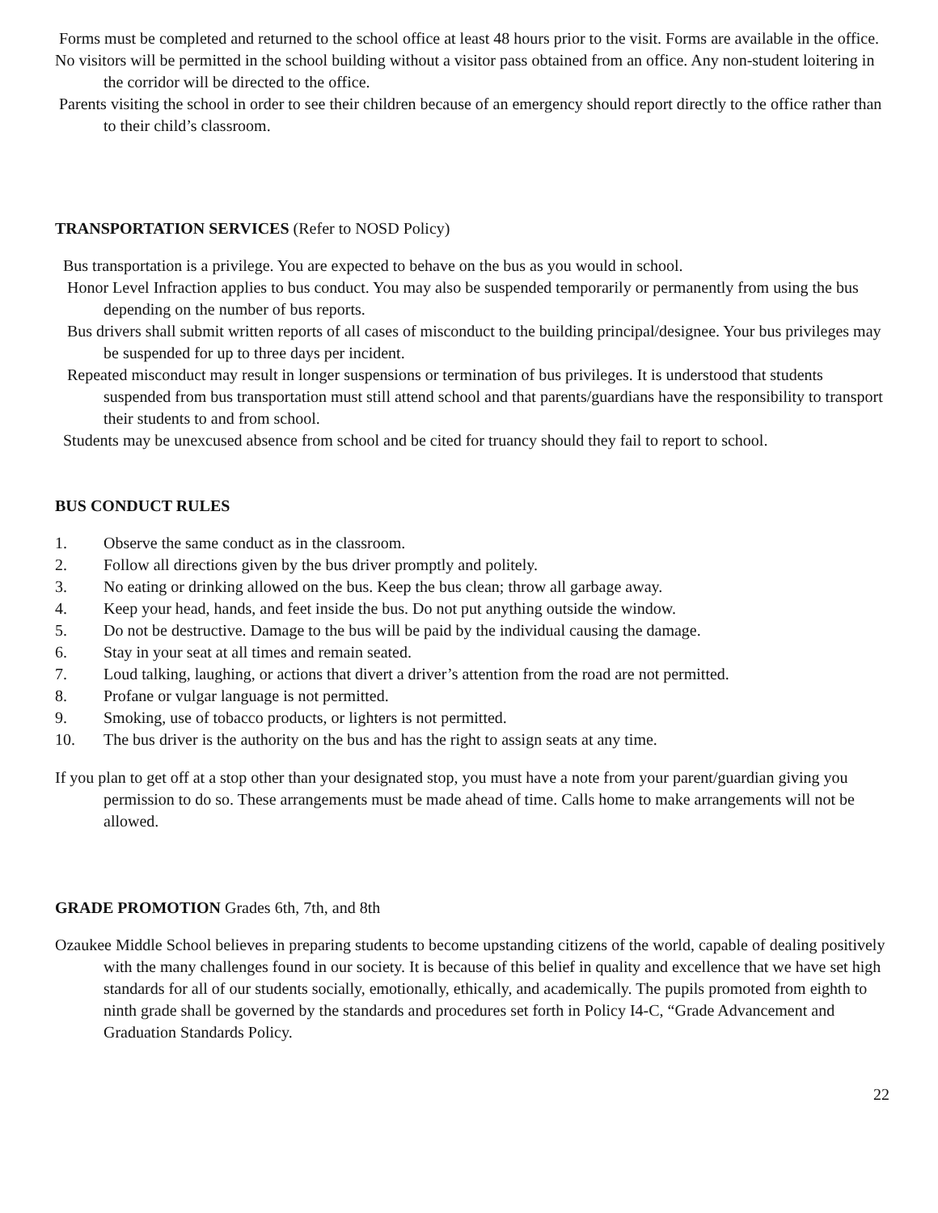Forms must be completed and returned to the school office at least 48 hours prior to the visit. Forms are available in the office.
No visitors will be permitted in the school building without a visitor pass obtained from an office. Any non-student loitering in the corridor will be directed to the office.
Parents visiting the school in order to see their children because of an emergency should report directly to the office rather than to their child’s classroom.
TRANSPORTATION SERVICES (Refer to NOSD Policy)
Bus transportation is a privilege. You are expected to behave on the bus as you would in school.
Honor Level Infraction applies to bus conduct. You may also be suspended temporarily or permanently from using the bus depending on the number of bus reports.
Bus drivers shall submit written reports of all cases of misconduct to the building principal/designee. Your bus privileges may be suspended for up to three days per incident.
Repeated misconduct may result in longer suspensions or termination of bus privileges. It is understood that students suspended from bus transportation must still attend school and that parents/guardians have the responsibility to transport their students to and from school.
Students may be unexcused absence from school and be cited for truancy should they fail to report to school.
BUS CONDUCT RULES
1. Observe the same conduct as in the classroom.
2. Follow all directions given by the bus driver promptly and politely.
3. No eating or drinking allowed on the bus. Keep the bus clean; throw all garbage away.
4. Keep your head, hands, and feet inside the bus. Do not put anything outside the window.
5. Do not be destructive. Damage to the bus will be paid by the individual causing the damage.
6. Stay in your seat at all times and remain seated.
7. Loud talking, laughing, or actions that divert a driver’s attention from the road are not permitted.
8. Profane or vulgar language is not permitted.
9. Smoking, use of tobacco products, or lighters is not permitted.
10. The bus driver is the authority on the bus and has the right to assign seats at any time.
If you plan to get off at a stop other than your designated stop, you must have a note from your parent/guardian giving you permission to do so. These arrangements must be made ahead of time. Calls home to make arrangements will not be allowed.
GRADE PROMOTION Grades 6th, 7th, and 8th
Ozaukee Middle School believes in preparing students to become upstanding citizens of the world, capable of dealing positively with the many challenges found in our society. It is because of this belief in quality and excellence that we have set high standards for all of our students socially, emotionally, ethically, and academically. The pupils promoted from eighth to ninth grade shall be governed by the standards and procedures set forth in Policy I4-C, “Grade Advancement and Graduation Standards Policy.
22